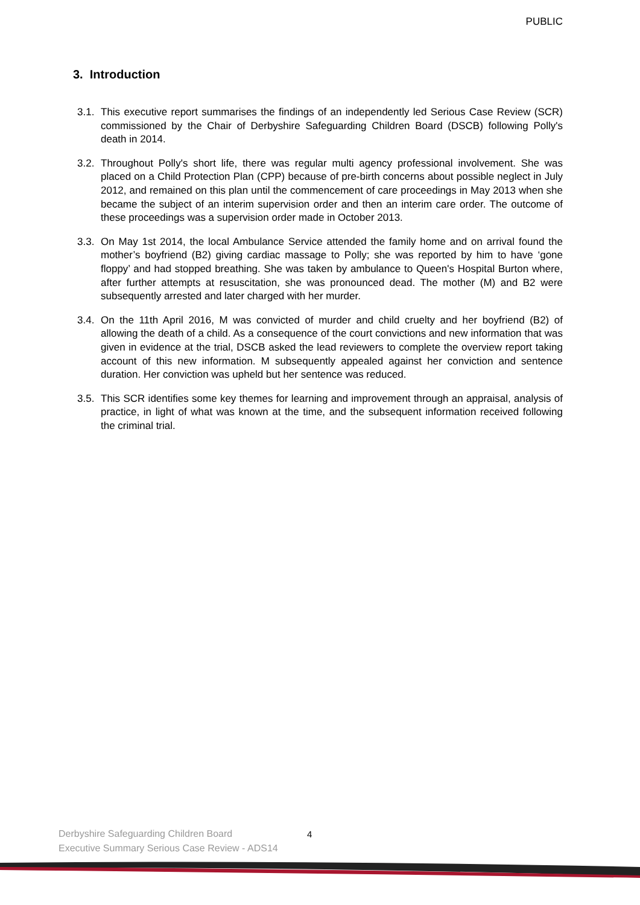PUBLIC
3. Introduction
3.1. This executive report summarises the findings of an independently led Serious Case Review (SCR) commissioned by the Chair of Derbyshire Safeguarding Children Board (DSCB) following Polly's death in 2014.
3.2. Throughout Polly's short life, there was regular multi agency professional involvement. She was placed on a Child Protection Plan (CPP) because of pre-birth concerns about possible neglect in July 2012, and remained on this plan until the commencement of care proceedings in May 2013 when she became the subject of an interim supervision order and then an interim care order. The outcome of these proceedings was a supervision order made in October 2013.
3.3. On May 1st 2014, the local Ambulance Service attended the family home and on arrival found the mother’s boyfriend (B2) giving cardiac massage to Polly; she was reported by him to have ‘gone floppy’ and had stopped breathing. She was taken by ambulance to Queen's Hospital Burton where, after further attempts at resuscitation, she was pronounced dead. The mother (M) and B2 were subsequently arrested and later charged with her murder.
3.4. On the 11th April 2016, M was convicted of murder and child cruelty and her boyfriend (B2) of allowing the death of a child. As a consequence of the court convictions and new information that was given in evidence at the trial, DSCB asked the lead reviewers to complete the overview report taking account of this new information. M subsequently appealed against her conviction and sentence duration. Her conviction was upheld but her sentence was reduced.
3.5. This SCR identifies some key themes for learning and improvement through an appraisal, analysis of practice, in light of what was known at the time, and the subsequent information received following the criminal trial.
Derbyshire Safeguarding Children Board
Executive Summary Serious Case Review - ADS14
4